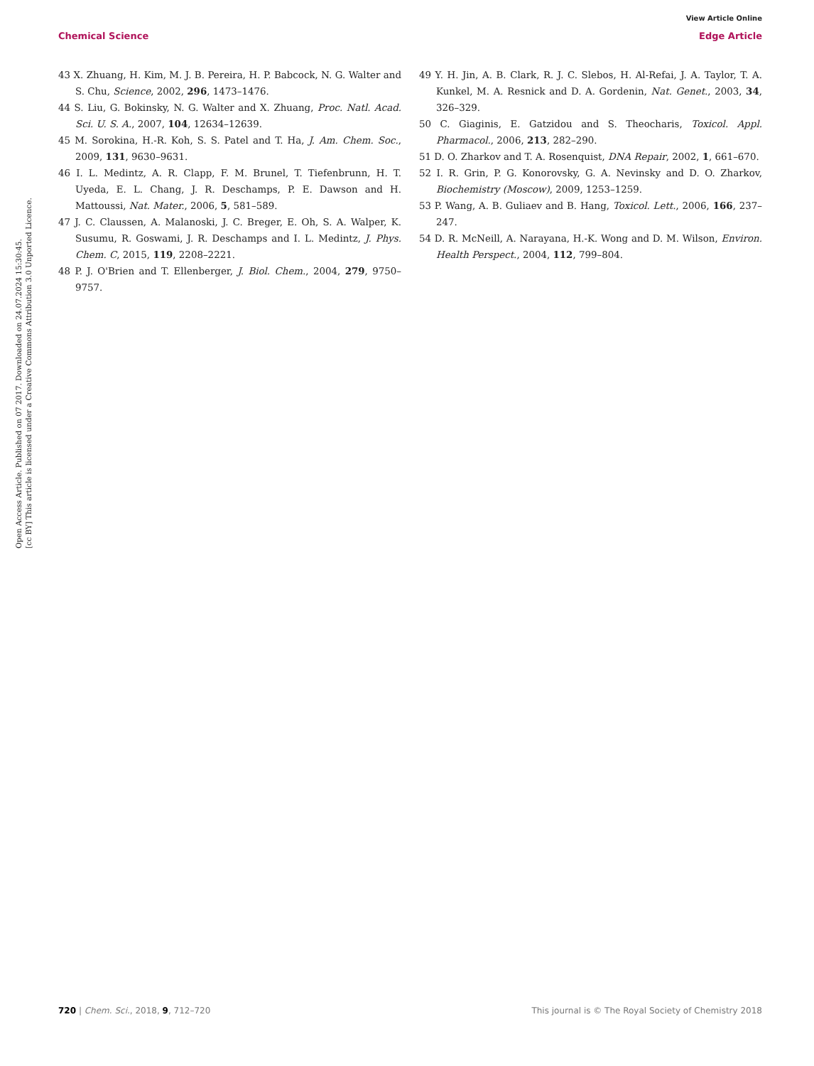View Article Online
Chemical Science Edge Article
Open Access Article. Published on 07 2017. Downloaded on 24.07.2024 15:30:45.
[cc BY] This article is licensed under a Creative Commons Attribution 3.0 Unported Licence.
43 X. Zhuang, H. Kim, M. J. B. Pereira, H. P. Babcock, N. G. Walter and S. Chu, Science, 2002, 296, 1473–1476.
44 S. Liu, G. Bokinsky, N. G. Walter and X. Zhuang, Proc. Natl. Acad. Sci. U. S. A., 2007, 104, 12634–12639.
45 M. Sorokina, H.-R. Koh, S. S. Patel and T. Ha, J. Am. Chem. Soc., 2009, 131, 9630–9631.
46 I. L. Medintz, A. R. Clapp, F. M. Brunel, T. Tiefenbrunn, H. T. Uyeda, E. L. Chang, J. R. Deschamps, P. E. Dawson and H. Mattoussi, Nat. Mater., 2006, 5, 581–589.
47 J. C. Claussen, A. Malanoski, J. C. Breger, E. Oh, S. A. Walper, K. Susumu, R. Goswami, J. R. Deschamps and I. L. Medintz, J. Phys. Chem. C, 2015, 119, 2208–2221.
48 P. J. O'Brien and T. Ellenberger, J. Biol. Chem., 2004, 279, 9750–9757.
49 Y. H. Jin, A. B. Clark, R. J. C. Slebos, H. Al-Refai, J. A. Taylor, T. A. Kunkel, M. A. Resnick and D. A. Gordenin, Nat. Genet., 2003, 34, 326–329.
50 C. Giaginis, E. Gatzidou and S. Theocharis, Toxicol. Appl. Pharmacol., 2006, 213, 282–290.
51 D. O. Zharkov and T. A. Rosenquist, DNA Repair, 2002, 1, 661–670.
52 I. R. Grin, P. G. Konorovsky, G. A. Nevinsky and D. O. Zharkov, Biochemistry (Moscow), 2009, 1253–1259.
53 P. Wang, A. B. Guliaev and B. Hang, Toxicol. Lett., 2006, 166, 237–247.
54 D. R. McNeill, A. Narayana, H.-K. Wong and D. M. Wilson, Environ. Health Perspect., 2004, 112, 799–804.
720 | Chem. Sci., 2018, 9, 712–720 This journal is © The Royal Society of Chemistry 2018